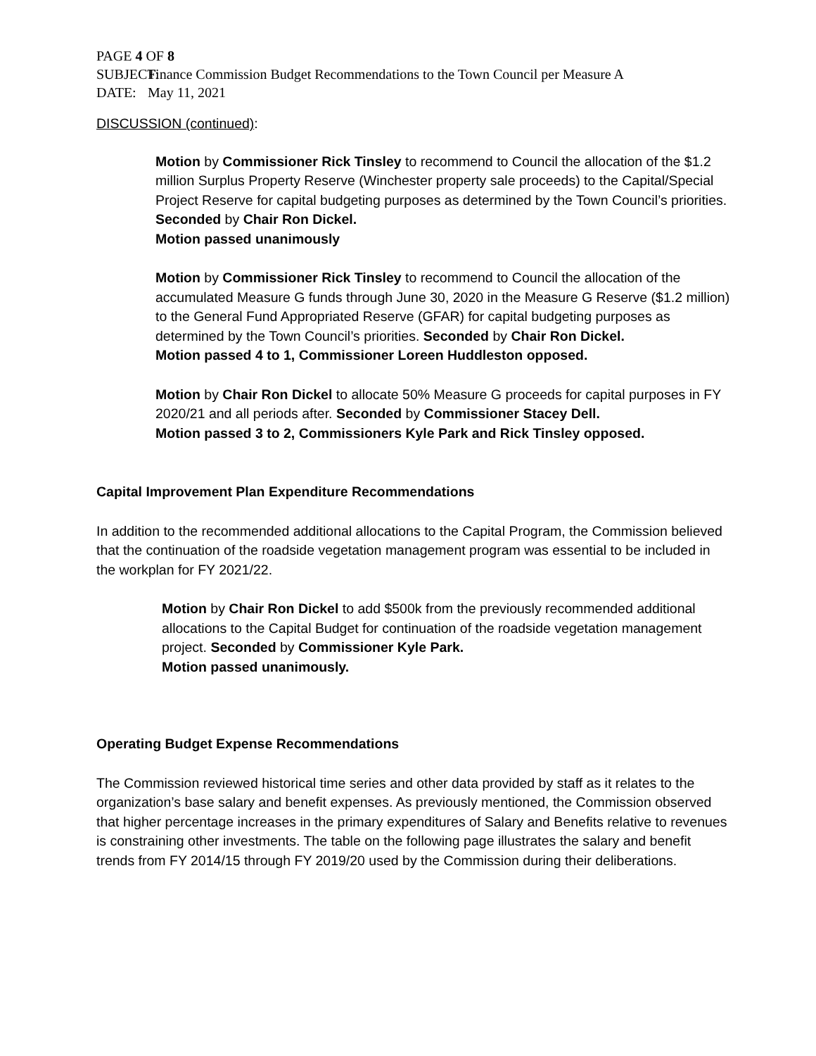PAGE 4 OF 8
SUBJECT: Finance Commission Budget Recommendations to the Town Council per Measure A
DATE: May 11, 2021
DISCUSSION (continued):
Motion by Commissioner Rick Tinsley to recommend to Council the allocation of the $1.2 million Surplus Property Reserve (Winchester property sale proceeds) to the Capital/Special Project Reserve for capital budgeting purposes as determined by the Town Council’s priorities. Seconded by Chair Ron Dickel.
Motion passed unanimously
Motion by Commissioner Rick Tinsley to recommend to Council the allocation of the accumulated Measure G funds through June 30, 2020 in the Measure G Reserve ($1.2 million) to the General Fund Appropriated Reserve (GFAR) for capital budgeting purposes as determined by the Town Council’s priorities. Seconded by Chair Ron Dickel.
Motion passed 4 to 1, Commissioner Loreen Huddleston opposed.
Motion by Chair Ron Dickel to allocate 50% Measure G proceeds for capital purposes in FY 2020/21 and all periods after. Seconded by Commissioner Stacey Dell.
Motion passed 3 to 2, Commissioners Kyle Park and Rick Tinsley opposed.
Capital Improvement Plan Expenditure Recommendations
In addition to the recommended additional allocations to the Capital Program, the Commission believed that the continuation of the roadside vegetation management program was essential to be included in the workplan for FY 2021/22.
Motion by Chair Ron Dickel to add $500k from the previously recommended additional allocations to the Capital Budget for continuation of the roadside vegetation management project. Seconded by Commissioner Kyle Park.
Motion passed unanimously.
Operating Budget Expense Recommendations
The Commission reviewed historical time series and other data provided by staff as it relates to the organization’s base salary and benefit expenses. As previously mentioned, the Commission observed that higher percentage increases in the primary expenditures of Salary and Benefits relative to revenues is constraining other investments. The table on the following page illustrates the salary and benefit trends from FY 2014/15 through FY 2019/20 used by the Commission during their deliberations.